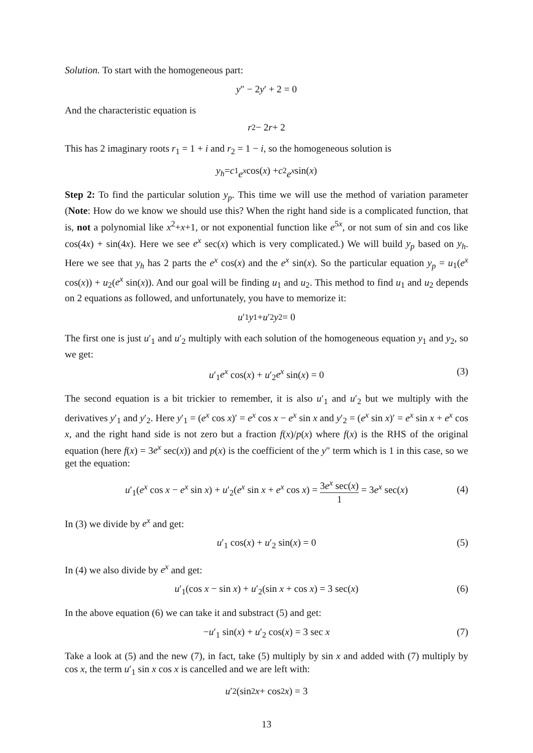Solution. To start with the homogeneous part:
y ″ − 2 y ′ + 2 = 0
And the characteristic equation is
r<sup>2</sup> − 2 r + 2
This has 2 imaginary roots r<sub>1</sub> = 1 + i and r<sub>2</sub> = 1 − i, so the homogeneous solution is
y<sub>h</sub> = c<sub>1</sub> e<sup>x</sup> cos(x) + c<sub>2</sub> e<sup>x</sup> sin(x)
Step 2: To find the particular solution y<sub>p</sub>. This time we will use the method of variation parameter (Note: How do we know we should use this? When the right hand side is a complicated function, that is, not a polynomial like x<sup>2</sup>+x+1, or not exponential function like e<sup>5x</sup>, or not sum of sin and cos like cos(4x) + sin(4x). Here we see e<sup>x</sup> sec(x) which is very complicated.) We will build y<sub>p</sub> based on y<sub>h</sub>. Here we see that y<sub>h</sub> has 2 parts the e<sup>x</sup> cos(x) and the e<sup>x</sup> sin(x). So the particular equation y<sub>p</sub> = u<sub>1</sub>(e<sup>x</sup> cos(x)) + u<sub>2</sub>(e<sup>x</sup> sin(x)). And our goal will be finding u<sub>1</sub> and u<sub>2</sub>. This method to find u<sub>1</sub> and u<sub>2</sub> depends on 2 equations as followed, and unfortunately, you have to memorize it:
u ′<sub>1</sub> y<sub>1</sub> + u ′<sub>2</sub> y<sub>2</sub> = 0
The first one is just u′<sub>1</sub> and u′<sub>2</sub> multiply with each solution of the homogeneous equation y<sub>1</sub> and y<sub>2</sub>, so we get:
u′<sub>1</sub>e<sup>x</sup> cos(x) + u′<sub>2</sub>e<sup>x</sup> sin(x) = 0 (3)
The second equation is a bit trickier to remember, it is also u′<sub>1</sub> and u′<sub>2</sub> but we multiply with the derivatives y′<sub>1</sub> and y′<sub>2</sub>. Here y′<sub>1</sub> = (e<sup>x</sup> cos x)′ = e<sup>x</sup> cos x − e<sup>x</sup> sin x and y′<sub>2</sub> = (e<sup>x</sup> sin x)′ = e<sup>x</sup> sin x + e<sup>x</sup> cos x, and the right hand side is not zero but a fraction f(x)/p(x) where f(x) is the RHS of the original equation (here f(x) = 3e<sup>x</sup> sec(x)) and p(x) is the coefficient of the y″ term which is 1 in this case, so we get the equation:
u′<sub>1</sub>(e<sup>x</sup> cos x − e<sup>x</sup> sin x) + u′<sub>2</sub>(e<sup>x</sup> sin x + e<sup>x</sup> cos x) = 3e<sup>x</sup> sec(x) 1 = 3e<sup>x</sup> sec(x)
(4)
In (3) we divide by e<sup>x</sup> and get:
u′<sub>1</sub> cos(x) + u′<sub>2</sub> sin(x) = 0 (5)
In (4) we also divide by e<sup>x</sup> and get:
u′<sub>1</sub>(cos x − sin x) + u′<sub>2</sub>(sin x + cos x) = 3 sec(x) (6)
In the above equation (6) we can take it and substract (5) and get:
−u′<sub>1</sub> sin(x) + u′<sub>2</sub> cos(x) = 3 sec x (7)
Take a look at (5) and the new (7), in fact, take (5) multiply by sin x and added with (7) multiply by cos x, the term u′<sub>1</sub> sin x cos x is cancelled and we are left with:
u ′<sub>2</sub>(sin<sup>2</sup> x + cos<sup>2</sup> x) = 3
13